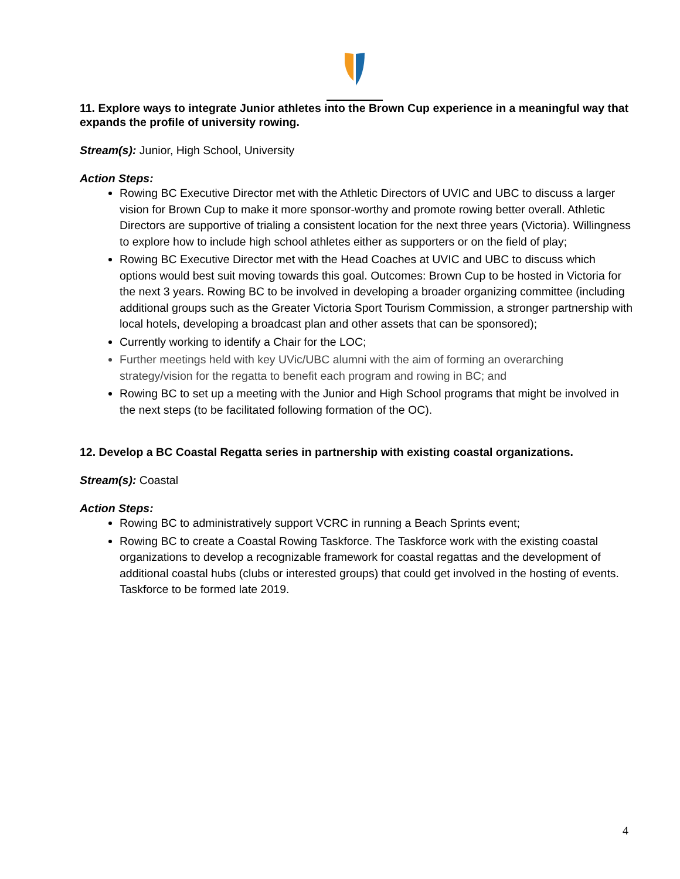11. Explore ways to integrate Junior athletes into the Brown Cup experience in a meaningful way that expands the profile of university rowing.
Stream(s): Junior, High School, University
Action Steps:
Rowing BC Executive Director met with the Athletic Directors of UVIC and UBC to discuss a larger vision for Brown Cup to make it more sponsor-worthy and promote rowing better overall. Athletic Directors are supportive of trialing a consistent location for the next three years (Victoria). Willingness to explore how to include high school athletes either as supporters or on the field of play;
Rowing BC Executive Director met with the Head Coaches at UVIC and UBC to discuss which options would best suit moving towards this goal. Outcomes: Brown Cup to be hosted in Victoria for the next 3 years. Rowing BC to be involved in developing a broader organizing committee (including additional groups such as the Greater Victoria Sport Tourism Commission, a stronger partnership with local hotels, developing a broadcast plan and other assets that can be sponsored);
Currently working to identify a Chair for the LOC;
Further meetings held with key UVic/UBC alumni with the aim of forming an overarching strategy/vision for the regatta to benefit each program and rowing in BC; and
Rowing BC to set up a meeting with the Junior and High School programs that might be involved in the next steps (to be facilitated following formation of the OC).
12. Develop a BC Coastal Regatta series in partnership with existing coastal organizations.
Stream(s): Coastal
Action Steps:
Rowing BC to administratively support VCRC in running a Beach Sprints event;
Rowing BC to create a Coastal Rowing Taskforce. The Taskforce work with the existing coastal organizations to develop a recognizable framework for coastal regattas and the development of additional coastal hubs (clubs or interested groups) that could get involved in the hosting of events. Taskforce to be formed late 2019.
4